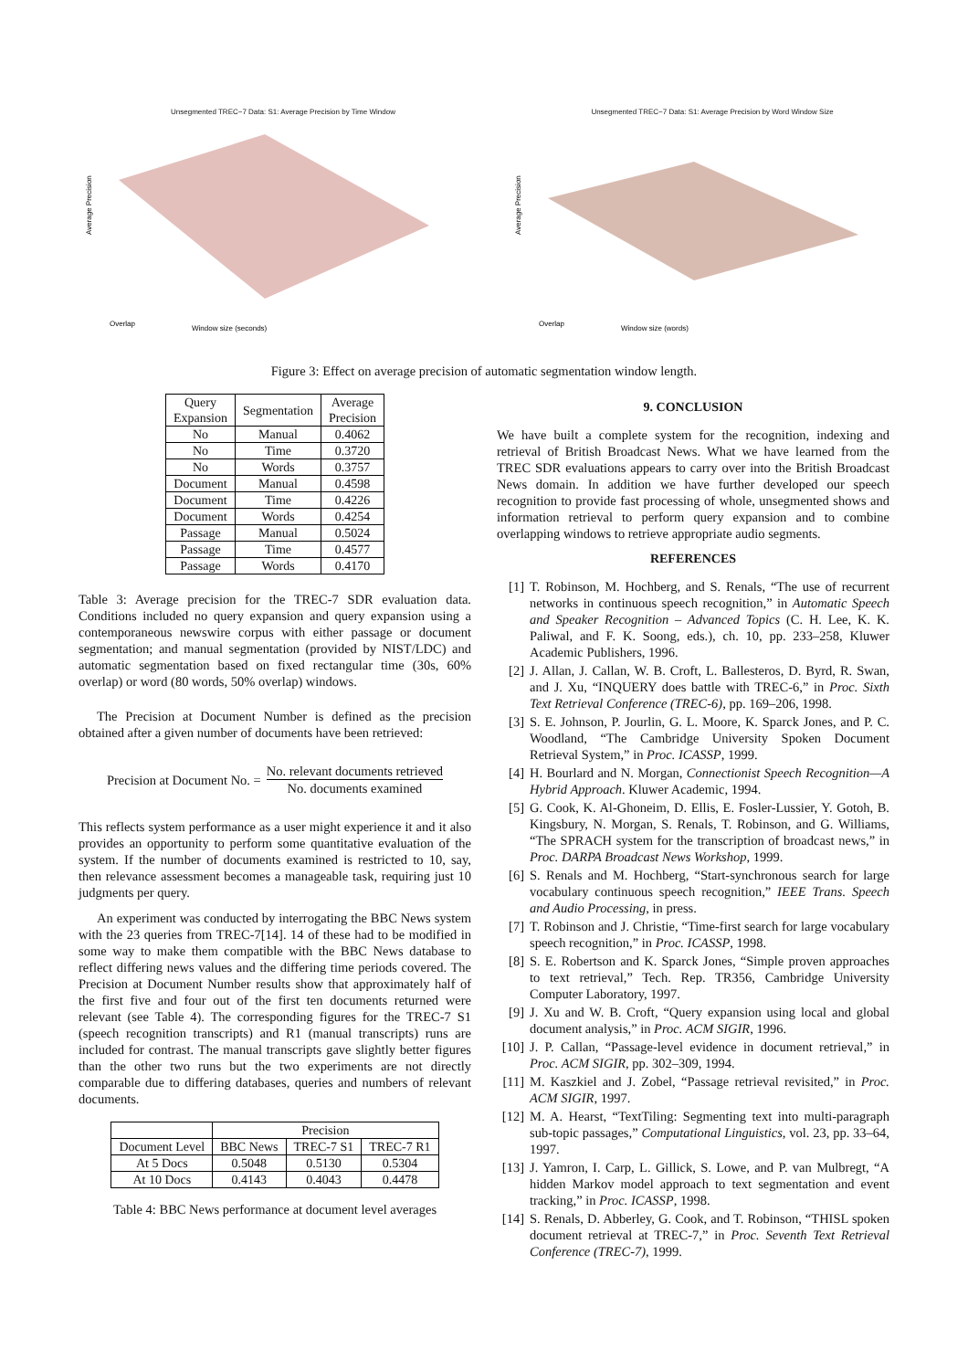Unsegmented TREC−7 Data: S1: Average Precision by Time Window
Window size (seconds)
Overlap
Average Precision
Unsegmented TREC−7 Data: S1: Average Precision by Word Window Size
Window size (words)
Overlap
Average Precision
Figure 3: Effect on average precision of automatic segmentation window length.
| Query Expansion | Segmentation | Average Precision |
| --- | --- | --- |
| No | Manual | 0.4062 |
| No | Time | 0.3720 |
| No | Words | 0.3757 |
| Document | Manual | 0.4598 |
| Document | Time | 0.4226 |
| Document | Words | 0.4254 |
| Passage | Manual | 0.5024 |
| Passage | Time | 0.4577 |
| Passage | Words | 0.4170 |
Table 3: Average precision for the TREC-7 SDR evaluation data. Conditions included no query expansion and query expansion using a contemporaneous newswire corpus with either passage or document segmentation; and manual segmentation (provided by NIST/LDC) and automatic segmentation based on fixed rectangular time (30s, 60% overlap) or word (80 words, 50% overlap) windows.
The Precision at Document Number is defined as the precision obtained after a given number of documents have been retrieved:
Precision at Document No. =
No. relevant documents retrieved
No. documents examined
This reflects system performance as a user might experience it and it also provides an opportunity to perform some quantitative evaluation of the system. If the number of documents examined is restricted to 10, say, then relevance assessment becomes a manageable task, requiring just 10 judgments per query.
An experiment was conducted by interrogating the BBC News system with the 23 queries from TREC-7[14]. 14 of these had to be modified in some way to make them compatible with the BBC News database to reflect differing news values and the differing time periods covered. The Precision at Document Number results show that approximately half of the first five and four out of the first ten documents returned were relevant (see Table 4). The corresponding figures for the TREC-7 S1 (speech recognition transcripts) and R1 (manual transcripts) runs are included for contrast. The manual transcripts gave slightly better figures than the other two runs but the two experiments are not directly comparable due to differing databases, queries and numbers of relevant documents.
| | Precision | | |
| --- | --- | --- | --- |
| Document Level | BBC News | TREC-7 S1 | TREC-7 R1 |
| At 5 Docs | 0.5048 | 0.5130 | 0.5304 |
| At 10 Docs | 0.4143 | 0.4043 | 0.4478 |
Table 4: BBC News performance at document level averages
9. CONCLUSION
We have built a complete system for the recognition, indexing and retrieval of British Broadcast News. What we have learned from the TREC SDR evaluations appears to carry over into the British Broadcast News domain. In addition we have further developed our speech recognition to provide fast processing of whole, unsegmented shows and information retrieval to perform query expansion and to combine overlapping windows to retrieve appropriate audio segments.
REFERENCES
[1] T. Robinson, M. Hochberg, and S. Renals, “The use of recurrent networks in continuous speech recognition,” in Automatic Speech and Speaker Recognition – Advanced Topics (C. H. Lee, K. K. Paliwal, and F. K. Soong, eds.), ch. 10, pp. 233–258, Kluwer Academic Publishers, 1996.
[2] J. Allan, J. Callan, W. B. Croft, L. Ballesteros, D. Byrd, R. Swan, and J. Xu, “INQUERY does battle with TREC-6,” in Proc. Sixth Text Retrieval Conference (TREC-6), pp. 169–206, 1998.
[3] S. E. Johnson, P. Jourlin, G. L. Moore, K. Sparck Jones, and P. C. Woodland, “The Cambridge University Spoken Document Retrieval System,” in Proc. ICASSP, 1999.
[4] H. Bourlard and N. Morgan, Connectionist Speech Recognition—A Hybrid Approach. Kluwer Academic, 1994.
[5] G. Cook, K. Al-Ghoneim, D. Ellis, E. Fosler-Lussier, Y. Gotoh, B. Kingsbury, N. Morgan, S. Renals, T. Robinson, and G. Williams, “The SPRACH system for the transcription of broadcast news,” in Proc. DARPA Broadcast News Workshop, 1999.
[6] S. Renals and M. Hochberg, “Start-synchronous search for large vocabulary continuous speech recognition,” IEEE Trans. Speech and Audio Processing, in press.
[7] T. Robinson and J. Christie, “Time-first search for large vocabulary speech recognition,” in Proc. ICASSP, 1998.
[8] S. E. Robertson and K. Sparck Jones, “Simple proven approaches to text retrieval,” Tech. Rep. TR356, Cambridge University Computer Laboratory, 1997.
[9] J. Xu and W. B. Croft, “Query expansion using local and global document analysis,” in Proc. ACM SIGIR, 1996.
[10]
J. P. Callan, “Passage-level evidence in document retrieval,” in Proc. ACM SIGIR, pp. 302–309, 1994.
[11]
M. Kaszkiel and J. Zobel, “Passage retrieval revisited,” in Proc. ACM SIGIR, 1997.
[12]
M. A. Hearst, “TextTiling: Segmenting text into multi-paragraph sub-topic passages,” Computational Linguistics, vol. 23, pp. 33–64, 1997.
[13]
J. Yamron, I. Carp, L. Gillick, S. Lowe, and P. van Mulbregt, “A hidden Markov model approach to text segmentation and event tracking,” in Proc. ICASSP, 1998.
[14]
S. Renals, D. Abberley, G. Cook, and T. Robinson, “THISL spoken document retrieval at TREC-7,” in Proc. Seventh Text Retrieval Conference (TREC-7), 1999.